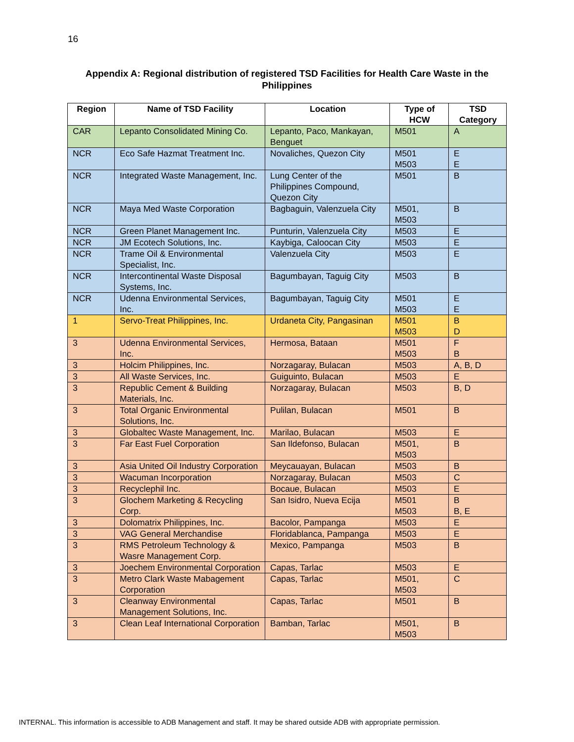16
Appendix A: Regional distribution of registered TSD Facilities for Health Care Waste in the Philippines
| Region | Name of TSD Facility | Location | Type of HCW | TSD Category |
| --- | --- | --- | --- | --- |
| CAR | Lepanto Consolidated Mining Co. | Lepanto, Paco, Mankayan, Benguet | M501 | A |
| NCR | Eco Safe Hazmat Treatment Inc. | Novaliches, Quezon City | M501 M503 | E E |
| NCR | Integrated Waste Management, Inc. | Lung Center of the Philippines Compound, Quezon City | M501 | B |
| NCR | Maya Med Waste Corporation | Bagbaguin, Valenzuela City | M501, M503 | B |
| NCR | Green Planet Management Inc. | Punturin, Valenzuela City | M503 | E |
| NCR | JM Ecotech Solutions, Inc. | Kaybiga, Caloocan City | M503 | E |
| NCR | Trame Oil & Environmental Specialist, Inc. | Valenzuela City | M503 | E |
| NCR | Intercontinental Waste Disposal Systems, Inc. | Bagumbayan, Taguig City | M503 | B |
| NCR | Udenna Environmental Services, Inc. | Bagumbayan, Taguig City | M501 M503 | E E |
| 1 | Servo-Treat Philippines, Inc. | Urdaneta City, Pangasinan | M501 M503 | B D |
| 3 | Udenna Environmental Services, Inc. | Hermosa, Bataan | M501 M503 | F B |
| 3 | Holcim Philippines, Inc. | Norzagaray, Bulacan | M503 | A, B, D |
| 3 | All Waste Services, Inc. | Guiguinto, Bulacan | M503 | E |
| 3 | Republic Cement & Building Materials, Inc. | Norzagaray, Bulacan | M503 | B, D |
| 3 | Total Organic Environmental Solutions, Inc. | Pulilan, Bulacan | M501 | B |
| 3 | Globaltec Waste Management, Inc. | Marilao, Bulacan | M503 | E |
| 3 | Far East Fuel Corporation | San Ildefonso, Bulacan | M501, M503 | B |
| 3 | Asia United Oil Industry Corporation | Meycauayan, Bulacan | M503 | B |
| 3 | Wacuman Incorporation | Norzagaray, Bulacan | M503 | C |
| 3 | Recyclephil Inc. | Bocaue, Bulacan | M503 | E |
| 3 | Glochem Marketing & Recycling Corp. | San Isidro, Nueva Ecija | M501 M503 | B B, E |
| 3 | Dolomatrix Philippines, Inc. | Bacolor, Pampanga | M503 | E |
| 3 | VAG General Merchandise | Floridablanca, Pampanga | M503 | E |
| 3 | RMS Petroleum Technology & Wasre Management Corp. | Mexico, Pampanga | M503 | B |
| 3 | Joechem Environmental Corporation | Capas, Tarlac | M503 | E |
| 3 | Metro Clark Waste Mabagement Corporation | Capas, Tarlac | M501, M503 | C |
| 3 | Cleanway Environmental Management Solutions, Inc. | Capas, Tarlac | M501 | B |
| 3 | Clean Leaf International Corporation | Bamban, Tarlac | M501, M503 | B |
INTERNAL. This information is accessible to ADB Management and staff. It may be shared outside ADB with appropriate permission.